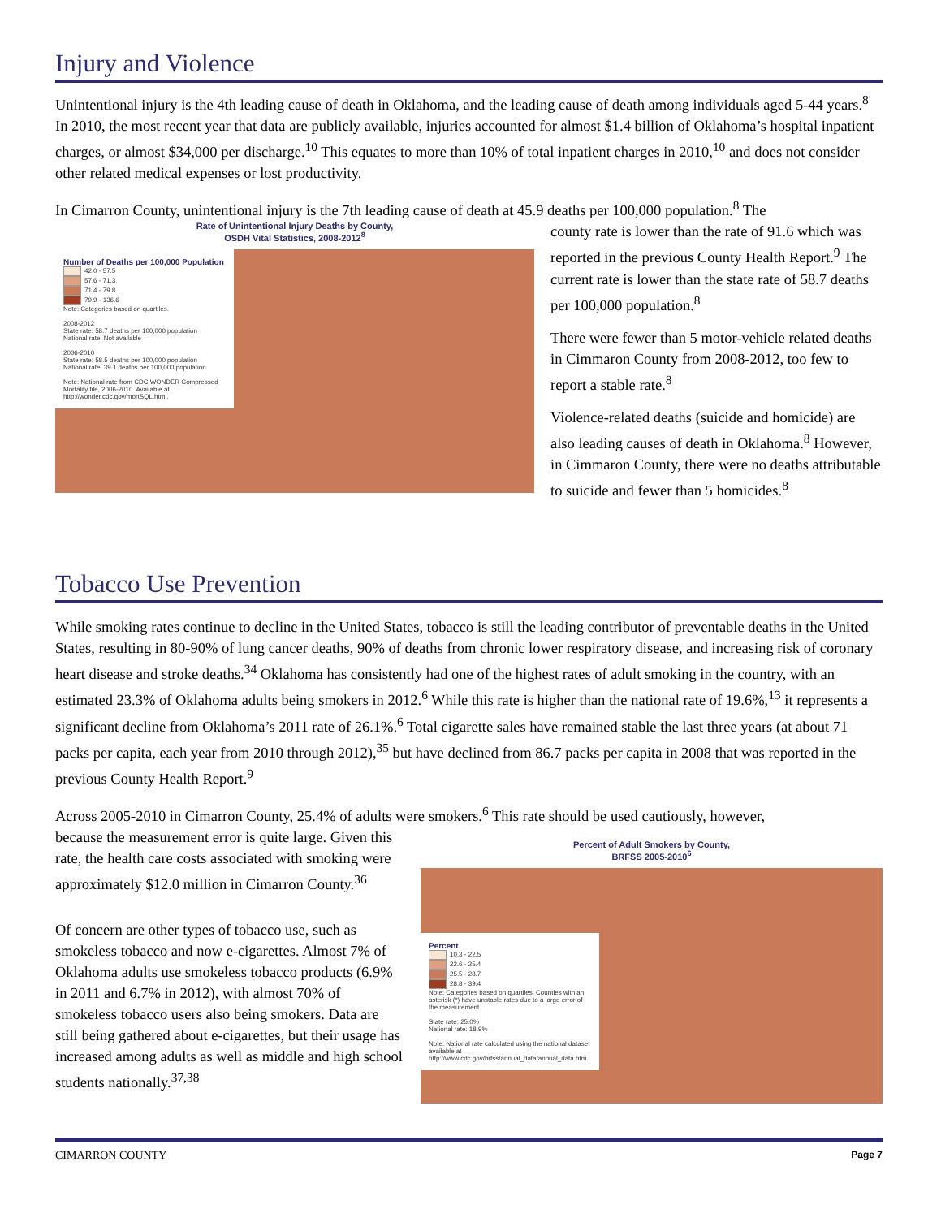Injury and Violence
Unintentional injury is the 4th leading cause of death in Oklahoma, and the leading cause of death among individuals aged 5-44 years.<sup>8</sup> In 2010, the most recent year that data are publicly available, injuries accounted for almost $1.4 billion of Oklahoma’s hospital inpatient charges, or almost $34,000 per discharge.<sup>10</sup> This equates to more than 10% of total inpatient charges in 2010,<sup>10</sup> and does not consider other related medical expenses or lost productivity.
In Cimarron County, unintentional injury is the 7th leading cause of death at 45.9 deaths per 100,000 population.<sup>8</sup> The
Rate of Unintentional Injury Deaths by County,
OSDH Vital Statistics, 2008-2012<sup>8</sup>
Number of Deaths per 100,000 Population
42.0 - 57.5
57.6 - 71.3
71.4 - 79.8
79.9 - 136.6
Note: Categories based on quartiles.
2008-2012
State rate: 58.7 deaths per 100,000 population
National rate: Not available
2006-2010
State rate: 58.5 deaths per 100,000 population
National rate: 39.1 deaths per 100,000 population
Note: National rate from CDC WONDER Compressed Mortality file, 2006-2010. Available at http://wonder.cdc.gov/mortSQL.html.
county rate is lower than the rate of 91.6 which was reported in the previous County Health Report.<sup>9</sup> The current rate is lower than the state rate of 58.7 deaths per 100,000 population.<sup>8</sup>
There were fewer than 5 motor-vehicle related deaths in Cimmaron County from 2008-2012, too few to report a stable rate.<sup>8</sup>
Violence-related deaths (suicide and homicide) are also leading causes of death in Oklahoma.<sup>8</sup> However, in Cimmaron County, there were no deaths attributable to suicide and fewer than 5 homicides.<sup>8</sup>
Tobacco Use Prevention
While smoking rates continue to decline in the United States, tobacco is still the leading contributor of preventable deaths in the United States, resulting in 80-90% of lung cancer deaths, 90% of deaths from chronic lower respiratory disease, and increasing risk of coronary heart disease and stroke deaths.<sup>34</sup> Oklahoma has consistently had one of the highest rates of adult smoking in the country, with an estimated 23.3% of Oklahoma adults being smokers in 2012.<sup>6</sup> While this rate is higher than the national rate of 19.6%,<sup>13</sup> it represents a significant decline from Oklahoma’s 2011 rate of 26.1%.<sup>6</sup> Total cigarette sales have remained stable the last three years (at about 71 packs per capita, each year from 2010 through 2012),<sup>35</sup> but have declined from 86.7 packs per capita in 2008 that was reported in the previous County Health Report.<sup>9</sup>
Across 2005-2010 in Cimarron County, 25.4% of adults were smokers.<sup>6</sup> This rate should be used cautiously, however,
because the measurement error is quite large. Given this rate, the health care costs associated with smoking were approximately $12.0 million in Cimarron County.<sup>36</sup>
Of concern are other types of tobacco use, such as smokeless tobacco and now e-cigarettes. Almost 7% of Oklahoma adults use smokeless tobacco products (6.9% in 2011 and 6.7% in 2012), with almost 70% of smokeless tobacco users also being smokers. Data are still being gathered about e-cigarettes, but their usage has increased among adults as well as middle and high school students nationally.<sup>37,38</sup>
Percent of Adult Smokers by County,
BRFSS 2005-2010<sup>6</sup>
Percent
10.3 - 22.5
22.6 - 25.4
25.5 - 28.7
28.8 - 39.4
Note: Categories based on quartiles. Counties with an asterisk (*) have unstable rates due to a large error of the measurement.
State rate: 25.0%
National rate: 18.9%
Note: National rate calculated using the national dataset available at http://www.cdc.gov/brfss/annual_data/annual_data.htm.
CIMARRON COUNTY Page 7